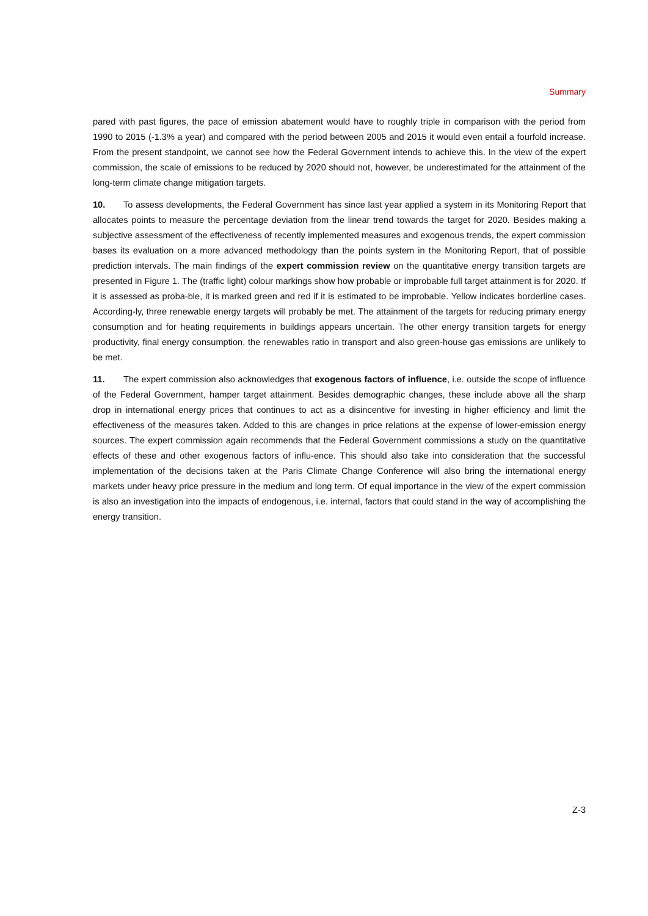Summary
pared with past figures, the pace of emission abatement would have to roughly triple in comparison with the period from 1990 to 2015 (-1.3% a year) and compared with the period between 2005 and 2015 it would even entail a fourfold increase. From the present standpoint, we cannot see how the Federal Government intends to achieve this. In the view of the expert commission, the scale of emissions to be reduced by 2020 should not, however, be underestimated for the attainment of the long-term climate change mitigation targets.
10. To assess developments, the Federal Government has since last year applied a system in its Monitoring Report that allocates points to measure the percentage deviation from the linear trend towards the target for 2020. Besides making a subjective assessment of the effectiveness of recently implemented measures and exogenous trends, the expert commission bases its evaluation on a more advanced methodology than the points system in the Monitoring Report, that of possible prediction intervals. The main findings of the expert commission review on the quantitative energy transition targets are presented in Figure 1. The (traffic light) colour markings show how probable or improbable full target attainment is for 2020. If it is assessed as proba-ble, it is marked green and red if it is estimated to be improbable. Yellow indicates borderline cases. According-ly, three renewable energy targets will probably be met. The attainment of the targets for reducing primary energy consumption and for heating requirements in buildings appears uncertain. The other energy transition targets for energy productivity, final energy consumption, the renewables ratio in transport and also green-house gas emissions are unlikely to be met.
11. The expert commission also acknowledges that exogenous factors of influence, i.e. outside the scope of influence of the Federal Government, hamper target attainment. Besides demographic changes, these include above all the sharp drop in international energy prices that continues to act as a disincentive for investing in higher efficiency and limit the effectiveness of the measures taken. Added to this are changes in price relations at the expense of lower-emission energy sources. The expert commission again recommends that the Federal Government commissions a study on the quantitative effects of these and other exogenous factors of influ-ence. This should also take into consideration that the successful implementation of the decisions taken at the Paris Climate Change Conference will also bring the international energy markets under heavy price pressure in the medium and long term. Of equal importance in the view of the expert commission is also an investigation into the impacts of endogenous, i.e. internal, factors that could stand in the way of accomplishing the energy transition.
Z-3